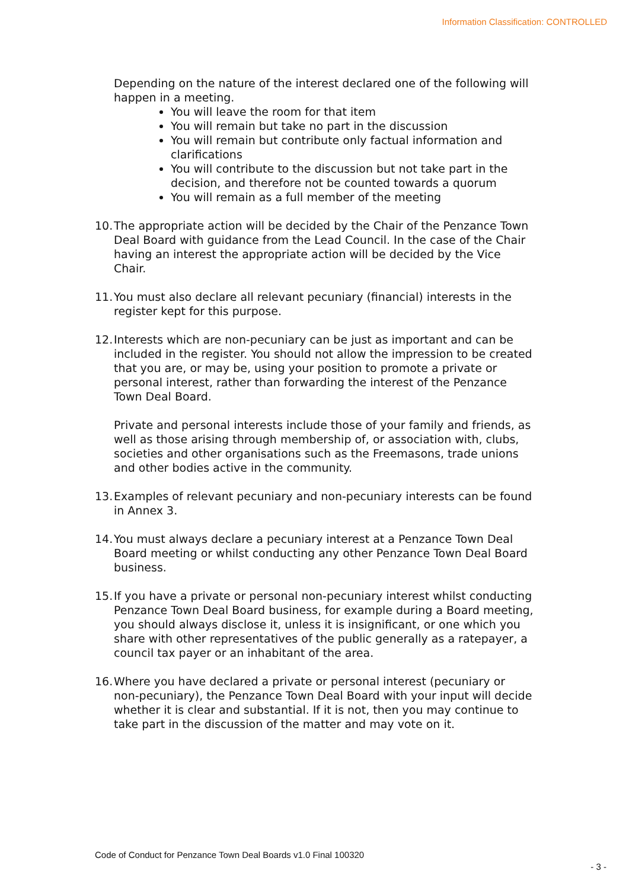Information Classification: CONTROLLED
Depending on the nature of the interest declared one of the following will happen in a meeting.
You will leave the room for that item
You will remain but take no part in the discussion
You will remain but contribute only factual information and clarifications
You will contribute to the discussion but not take part in the decision, and therefore not be counted towards a quorum
You will remain as a full member of the meeting
10. The appropriate action will be decided by the Chair of the Penzance Town Deal Board with guidance from the Lead Council. In the case of the Chair having an interest the appropriate action will be decided by the Vice Chair.
11. You must also declare all relevant pecuniary (financial) interests in the register kept for this purpose.
12. Interests which are non-pecuniary can be just as important and can be included in the register. You should not allow the impression to be created that you are, or may be, using your position to promote a private or personal interest, rather than forwarding the interest of the Penzance Town Deal Board.
Private and personal interests include those of your family and friends, as well as those arising through membership of, or association with, clubs, societies and other organisations such as the Freemasons, trade unions and other bodies active in the community.
13. Examples of relevant pecuniary and non-pecuniary interests can be found in Annex 3.
14. You must always declare a pecuniary interest at a Penzance Town Deal Board meeting or whilst conducting any other Penzance Town Deal Board business.
15. If you have a private or personal non-pecuniary interest whilst conducting Penzance Town Deal Board business, for example during a Board meeting, you should always disclose it, unless it is insignificant, or one which you share with other representatives of the public generally as a ratepayer, a council tax payer or an inhabitant of the area.
16. Where you have declared a private or personal interest (pecuniary or non-pecuniary), the Penzance Town Deal Board with your input will decide whether it is clear and substantial. If it is not, then you may continue to take part in the discussion of the matter and may vote on it.
Code of Conduct for Penzance Town Deal Boards v1.0 Final 100320
- 3 -